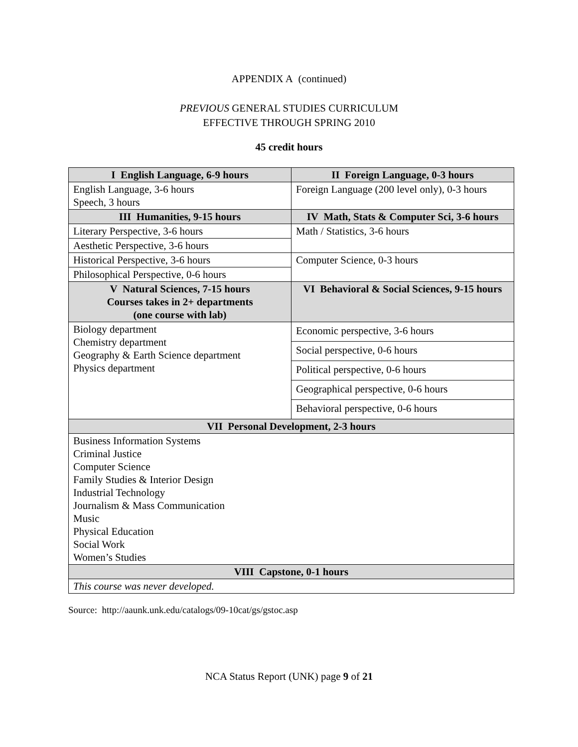APPENDIX A (continued)
PREVIOUS GENERAL STUDIES CURRICULUM
EFFECTIVE THROUGH SPRING 2010
45 credit hours
| I English Language, 6-9 hours | II Foreign Language, 0-3 hours |
| --- | --- |
| English Language, 3-6 hours Speech, 3 hours | Foreign Language (200 level only), 0-3 hours |
| III Humanities, 9-15 hours | IV Math, Stats & Computer Sci, 3-6 hours |
| Literary Perspective, 3-6 hours | Math / Statistics, 3-6 hours |
| Aesthetic Perspective, 3-6 hours | |
| Historical Perspective, 3-6 hours | Computer Science, 0-3 hours |
| Philosophical Perspective, 0-6 hours | |
| V Natural Sciences, 7-15 hours Courses takes in 2+ departments (one course with lab) | VI Behavioral & Social Sciences, 9-15 hours |
| Biology department Chemistry department Geography & Earth Science department Physics department | Economic perspective, 3-6 hours |
| | Social perspective, 0-6 hours |
| | Political perspective, 0-6 hours |
| | Geographical perspective, 0-6 hours |
| | Behavioral perspective, 0-6 hours |
| VII Personal Development, 2-3 hours | |
| Business Information Systems Criminal Justice Computer Science Family Studies & Interior Design Industrial Technology Journalism & Mass Communication Music Physical Education Social Work Women’s Studies | |
| VIII Capstone, 0-1 hours | |
| This course was never developed. | |
Source: http://aaunk.unk.edu/catalogs/09-10cat/gs/gstoc.asp
NCA Status Report (UNK) page 9 of 21